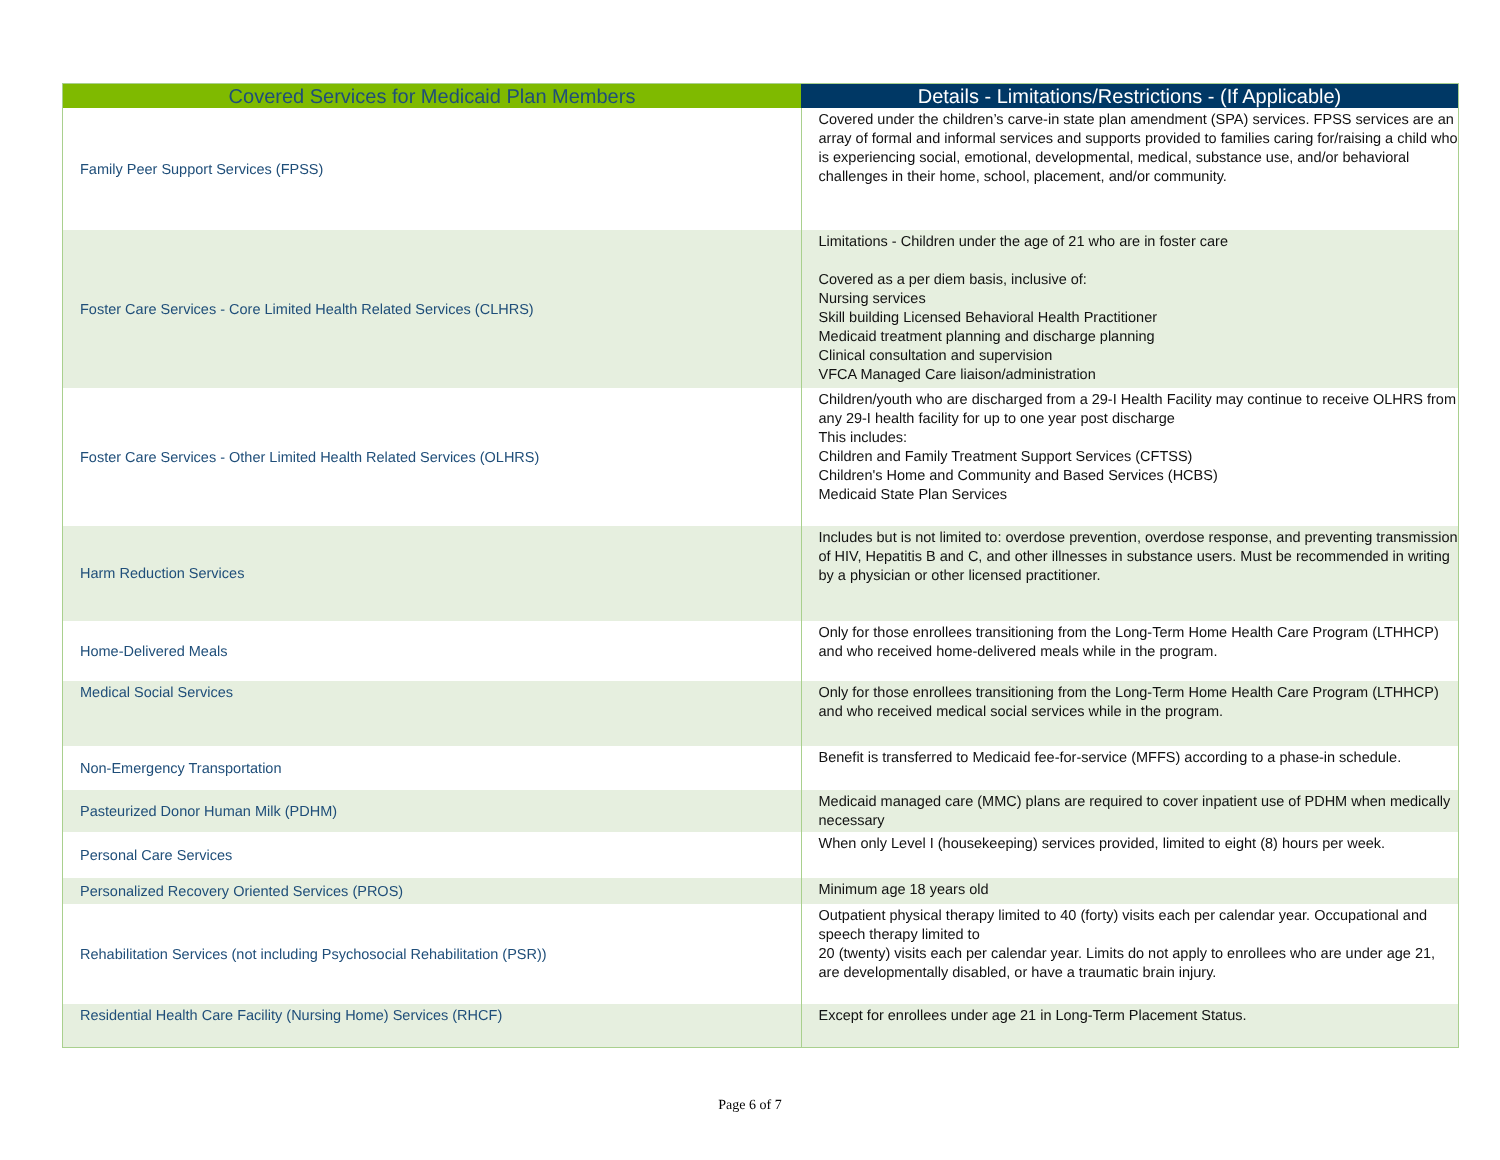| Covered Services for Medicaid Plan Members | Details - Limitations/Restrictions - (If Applicable) |
| --- | --- |
| Family Peer Support Services (FPSS) | Covered under the children’s carve-in state plan amendment (SPA) services. FPSS services are an array of formal and informal services and supports provided to families caring for/raising a child who is experiencing social, emotional, developmental, medical, substance use, and/or behavioral challenges in their home, school, placement, and/or community. |
| Foster Care Services - Core Limited Health Related Services (CLHRS) | Limitations - Children under the age of 21 who are in foster care Covered as a per diem basis, inclusive of: Nursing services Skill building Licensed Behavioral Health Practitioner Medicaid treatment planning and discharge planning Clinical consultation and supervision VFCA Managed Care liaison/administration |
| Foster Care Services - Other Limited Health Related Services (OLHRS) | Children/youth who are discharged from a 29-I Health Facility may continue to receive OLHRS from any 29-I health facility for up to one year post discharge This includes: Children and Family Treatment Support Services (CFTSS) Children's Home and Community and Based Services (HCBS) Medicaid State Plan Services |
| Harm Reduction Services | Includes but is not limited to: overdose prevention, overdose response, and preventing transmission of HIV, Hepatitis B and C, and other illnesses in substance users. Must be recommended in writing by a physician or other licensed practitioner. |
| Home-Delivered Meals | Only for those enrollees transitioning from the Long-Term Home Health Care Program (LTHHCP) and who received home-delivered meals while in the program. |
| Medical Social Services | Only for those enrollees transitioning from the Long-Term Home Health Care Program (LTHHCP) and who received medical social services while in the program. |
| Non-Emergency Transportation | Benefit is transferred to Medicaid fee-for-service (MFFS) according to a phase-in schedule. |
| Pasteurized Donor Human Milk (PDHM) | Medicaid managed care (MMC) plans are required to cover inpatient use of PDHM when medically necessary |
| Personal Care Services | When only Level I (housekeeping) services provided, limited to eight (8) hours per week. |
| Personalized Recovery Oriented Services (PROS) | Minimum age 18 years old |
| Rehabilitation Services (not including Psychosocial Rehabilitation (PSR)) | Outpatient physical therapy limited to 40 (forty) visits each per calendar year. Occupational and speech therapy limited to 20 (twenty) visits each per calendar year. Limits do not apply to enrollees who are under age 21, are developmentally disabled, or have a traumatic brain injury. |
| Residential Health Care Facility (Nursing Home) Services (RHCF) | Except for enrollees under age 21 in Long-Term Placement Status. |
Page 6 of 7